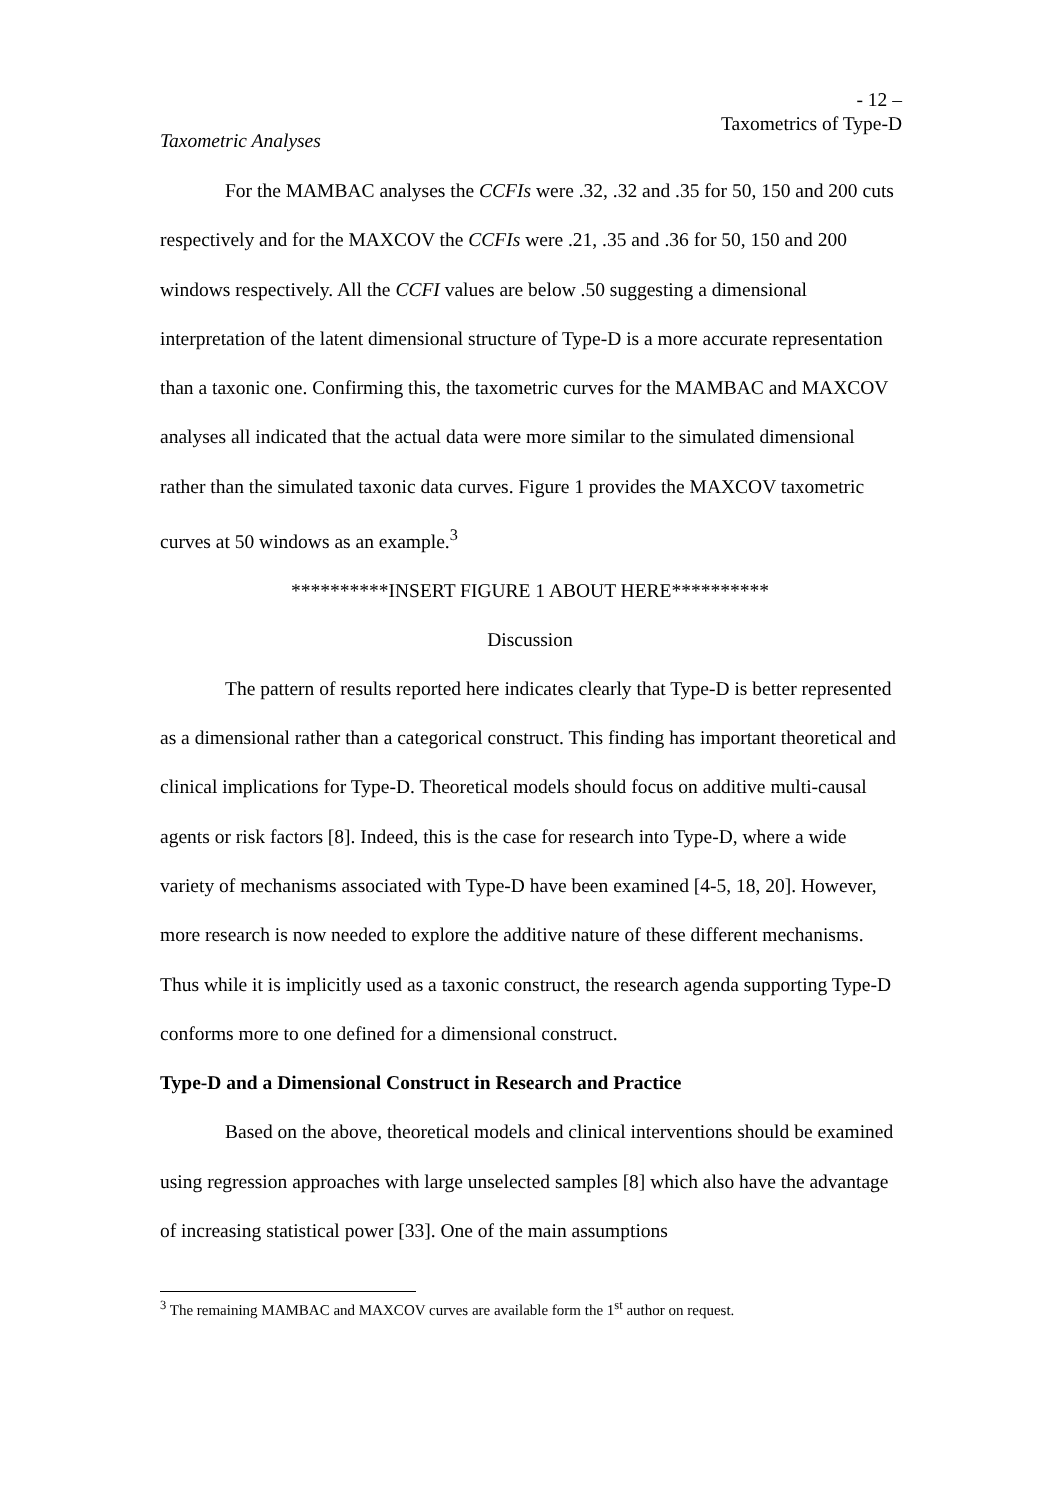- 12 –
Taxometrics of Type-D
Taxometric Analyses
For the MAMBAC analyses the CCFIs were .32, .32 and .35 for 50, 150 and 200 cuts respectively and for the MAXCOV the CCFIs were .21, .35 and .36 for 50, 150 and 200 windows respectively. All the CCFI values are below .50 suggesting a dimensional interpretation of the latent dimensional structure of Type-D is a more accurate representation than a taxonic one. Confirming this, the taxometric curves for the MAMBAC and MAXCOV analyses all indicated that the actual data were more similar to the simulated dimensional rather than the simulated taxonic data curves. Figure 1 provides the MAXCOV taxometric curves at 50 windows as an example.<sup>3</sup>
**********INSERT FIGURE 1 ABOUT HERE**********
Discussion
The pattern of results reported here indicates clearly that Type-D is better represented as a dimensional rather than a categorical construct. This finding has important theoretical and clinical implications for Type-D. Theoretical models should focus on additive multi-causal agents or risk factors [8]. Indeed, this is the case for research into Type-D, where a wide variety of mechanisms associated with Type-D have been examined [4-5, 18, 20]. However, more research is now needed to explore the additive nature of these different mechanisms. Thus while it is implicitly used as a taxonic construct, the research agenda supporting Type-D conforms more to one defined for a dimensional construct.
Type-D and a Dimensional Construct in Research and Practice
Based on the above, theoretical models and clinical interventions should be examined using regression approaches with large unselected samples [8] which also have the advantage of increasing statistical power [33]. One of the main assumptions
<sup>3</sup> The remaining MAMBAC and MAXCOV curves are available form the 1<sup>st</sup> author on request.